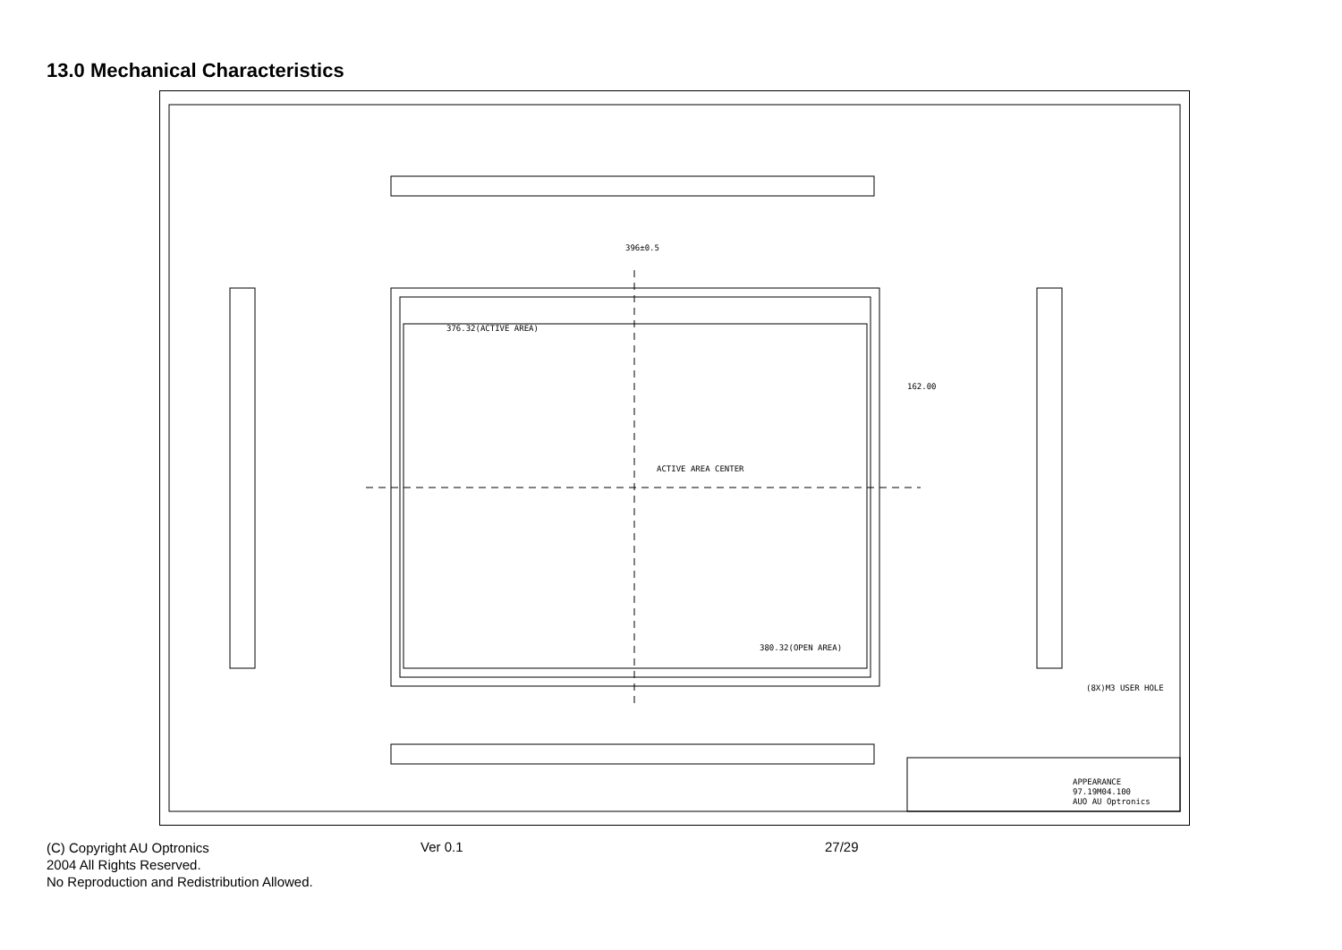13.0 Mechanical Characteristics
396±0.5
376.32(ACTIVE AREA)
ACTIVE AREA CENTER
380.32(OPEN AREA)
162.00
(8X)M3 USER HOLE
APPEARANCE
97.19M04.100
AUO AU Optronics
(C) Copyright AU Optronics
2004 All Rights Reserved.
No Reproduction and Redistribution Allowed.
Ver 0.1 27/29